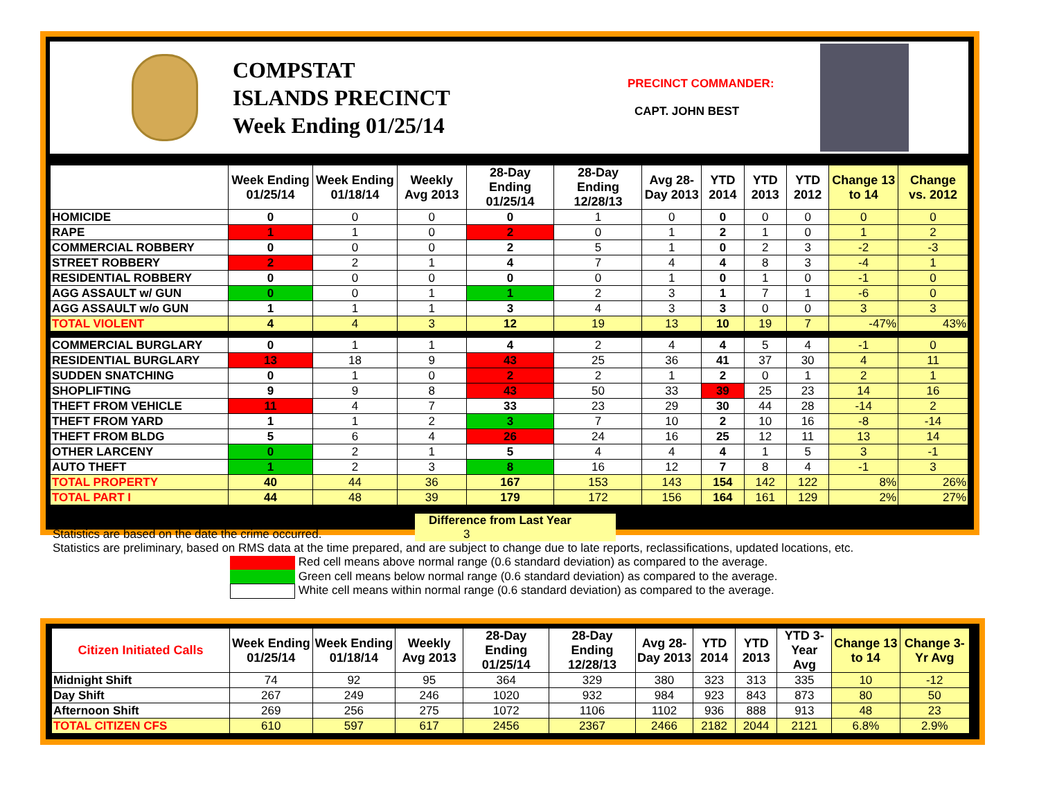COMPSTAT
ISLANDS PRECINCT
Week Ending 01/25/14
PRECINCT COMMANDER:
CAPT. JOHN BEST
| | Week Ending 01/25/14 | Week Ending 01/18/14 | Weekly Avg 2013 | 28-Day Ending 01/25/14 | 28-Day Ending 12/28/13 | Avg 28-Day 2013 | YTD 2014 | YTD 2013 | YTD 2012 | Change 13 to 14 | Change vs. 2012 |
| --- | --- | --- | --- | --- | --- | --- | --- | --- | --- | --- | --- |
| HOMICIDE | 0 | 0 | 0 | 0 | 1 | 0 | 0 | 0 | 0 | 0 | 0 |
| RAPE | 1 | 1 | 0 | 2 | 0 | 1 | 2 | 1 | 0 | 1 | 2 |
| COMMERCIAL ROBBERY | 0 | 0 | 0 | 2 | 5 | 1 | 0 | 2 | 3 | -2 | -3 |
| STREET ROBBERY | 2 | 2 | 1 | 4 | 7 | 4 | 4 | 8 | 3 | -4 | 1 |
| RESIDENTIAL ROBBERY | 0 | 0 | 0 | 0 | 0 | 1 | 0 | 1 | 0 | -1 | 0 |
| AGG ASSAULT w/ GUN | 0 | 0 | 1 | 1 | 2 | 3 | 1 | 7 | 1 | -6 | 0 |
| AGG ASSAULT w/o GUN | 1 | 1 | 1 | 3 | 4 | 3 | 3 | 0 | 0 | 3 | 3 |
| TOTAL VIOLENT | 4 | 4 | 3 | 12 | 19 | 13 | 10 | 19 | 7 | -47% | 43% |
| COMMERCIAL BURGLARY | 0 | 1 | 1 | 4 | 2 | 4 | 4 | 5 | 4 | -1 | 0 |
| RESIDENTIAL BURGLARY | 13 | 18 | 9 | 43 | 25 | 36 | 41 | 37 | 30 | 4 | 11 |
| SUDDEN SNATCHING | 0 | 1 | 0 | 2 | 2 | 1 | 2 | 0 | 1 | 2 | 1 |
| SHOPLIFTING | 9 | 9 | 8 | 43 | 50 | 33 | 39 | 25 | 23 | 14 | 16 |
| THEFT FROM VEHICLE | 11 | 4 | 7 | 33 | 23 | 29 | 30 | 44 | 28 | -14 | 2 |
| THEFT FROM YARD | 1 | 1 | 2 | 3 | 7 | 10 | 2 | 10 | 16 | -8 | -14 |
| THEFT FROM BLDG | 5 | 6 | 4 | 26 | 24 | 16 | 25 | 12 | 11 | 13 | 14 |
| OTHER LARCENY | 0 | 2 | 1 | 5 | 4 | 4 | 4 | 1 | 5 | 3 | -1 |
| AUTO THEFT | 1 | 2 | 3 | 8 | 16 | 12 | 7 | 8 | 4 | -1 | 3 |
| TOTAL PROPERTY | 40 | 44 | 36 | 167 | 153 | 143 | 154 | 142 | 122 | 8% | 26% |
| TOTAL PART I | 44 | 48 | 39 | 179 | 172 | 156 | 164 | 161 | 129 | 2% | 27% |
Statistics are based on the date the crime occurred. Difference from Last Year 3
Statistics are preliminary, based on RMS data at the time prepared, and are subject to change due to late reports, reclassifications, updated locations, etc.
Red cell means above normal range (0.6 standard deviation) as compared to the average.
Green cell means below normal range (0.6 standard deviation) as compared to the average.
White cell means within normal range (0.6 standard deviation) as compared to the average.
| Citizen Initiated Calls | Week Ending 01/25/14 | Week Ending 01/18/14 | Weekly Avg 2013 | 28-Day Ending 01/25/14 | 28-Day Ending 12/28/13 | Avg 28-Day 2013 | YTD 2014 | YTD 2013 | YTD 3-Year Avg | Change 13 to 14 | Change 3-Yr Avg |
| --- | --- | --- | --- | --- | --- | --- | --- | --- | --- | --- | --- |
| Midnight Shift | 74 | 92 | 95 | 364 | 329 | 380 | 323 | 313 | 335 | 10 | -12 |
| Day Shift | 267 | 249 | 246 | 1020 | 932 | 984 | 923 | 843 | 873 | 80 | 50 |
| Afternoon Shift | 269 | 256 | 275 | 1072 | 1106 | 1102 | 936 | 888 | 913 | 48 | 23 |
| TOTAL CITIZEN CFS | 610 | 597 | 617 | 2456 | 2367 | 2466 | 2182 | 2044 | 2121 | 6.8% | 2.9% |